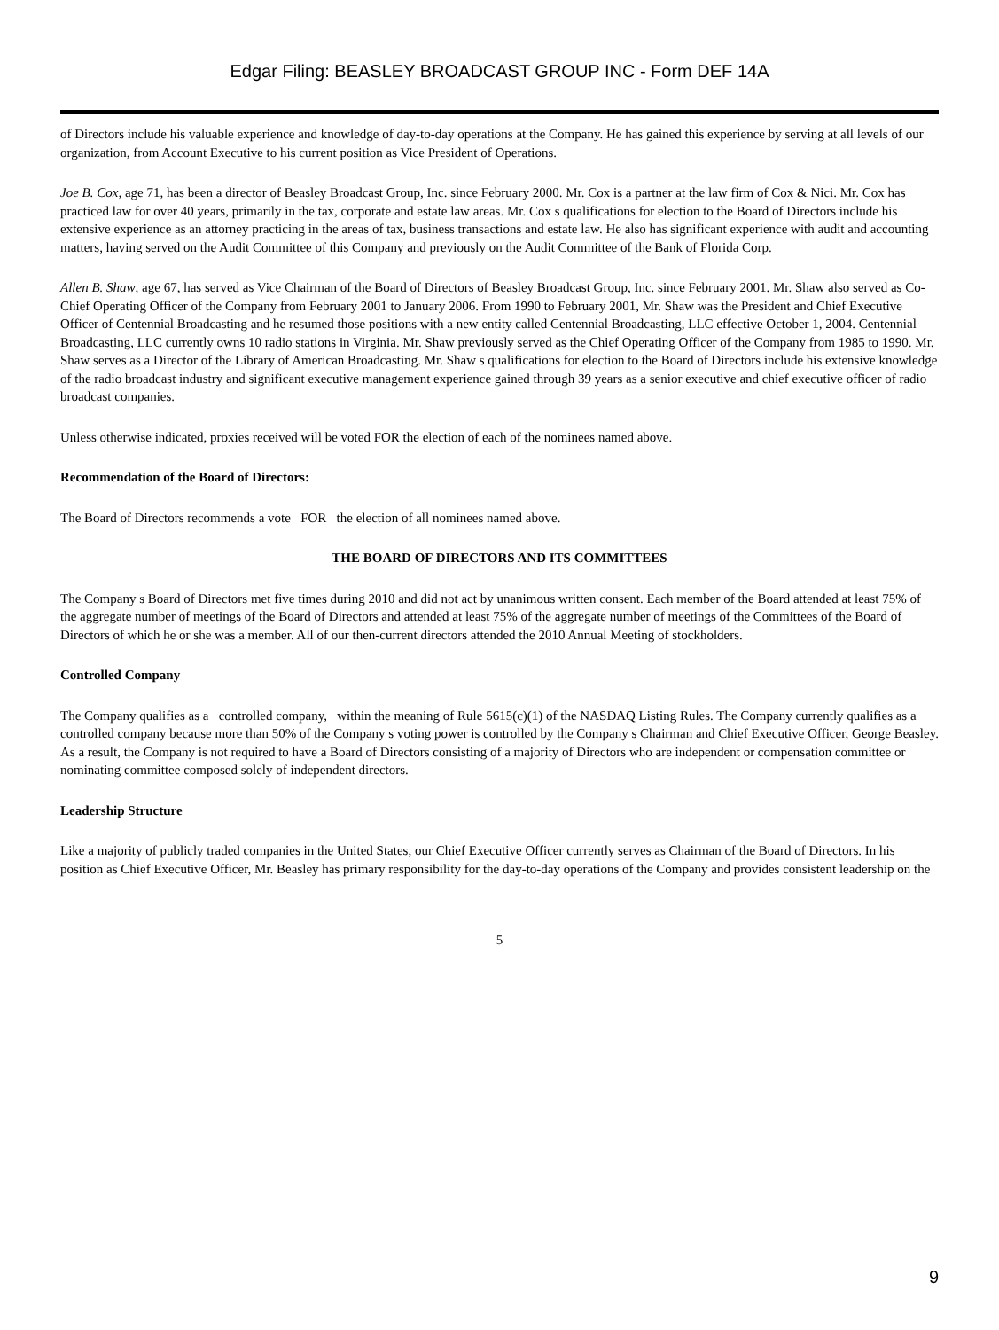Edgar Filing: BEASLEY BROADCAST GROUP INC - Form DEF 14A
of Directors include his valuable experience and knowledge of day-to-day operations at the Company. He has gained this experience by serving at all levels of our organization, from Account Executive to his current position as Vice President of Operations.
Joe B. Cox, age 71, has been a director of Beasley Broadcast Group, Inc. since February 2000. Mr. Cox is a partner at the law firm of Cox & Nici. Mr. Cox has practiced law for over 40 years, primarily in the tax, corporate and estate law areas. Mr. Cox s qualifications for election to the Board of Directors include his extensive experience as an attorney practicing in the areas of tax, business transactions and estate law. He also has significant experience with audit and accounting matters, having served on the Audit Committee of this Company and previously on the Audit Committee of the Bank of Florida Corp.
Allen B. Shaw, age 67, has served as Vice Chairman of the Board of Directors of Beasley Broadcast Group, Inc. since February 2001. Mr. Shaw also served as Co-Chief Operating Officer of the Company from February 2001 to January 2006. From 1990 to February 2001, Mr. Shaw was the President and Chief Executive Officer of Centennial Broadcasting and he resumed those positions with a new entity called Centennial Broadcasting, LLC effective October 1, 2004. Centennial Broadcasting, LLC currently owns 10 radio stations in Virginia. Mr. Shaw previously served as the Chief Operating Officer of the Company from 1985 to 1990. Mr. Shaw serves as a Director of the Library of American Broadcasting. Mr. Shaw s qualifications for election to the Board of Directors include his extensive knowledge of the radio broadcast industry and significant executive management experience gained through 39 years as a senior executive and chief executive officer of radio broadcast companies.
Unless otherwise indicated, proxies received will be voted FOR the election of each of the nominees named above.
Recommendation of the Board of Directors:
The Board of Directors recommends a vote FOR the election of all nominees named above.
THE BOARD OF DIRECTORS AND ITS COMMITTEES
The Company s Board of Directors met five times during 2010 and did not act by unanimous written consent. Each member of the Board attended at least 75% of the aggregate number of meetings of the Board of Directors and attended at least 75% of the aggregate number of meetings of the Committees of the Board of Directors of which he or she was a member. All of our then-current directors attended the 2010 Annual Meeting of stockholders.
Controlled Company
The Company qualifies as a controlled company, within the meaning of Rule 5615(c)(1) of the NASDAQ Listing Rules. The Company currently qualifies as a controlled company because more than 50% of the Company s voting power is controlled by the Company s Chairman and Chief Executive Officer, George Beasley. As a result, the Company is not required to have a Board of Directors consisting of a majority of Directors who are independent or compensation committee or nominating committee composed solely of independent directors.
Leadership Structure
Like a majority of publicly traded companies in the United States, our Chief Executive Officer currently serves as Chairman of the Board of Directors. In his position as Chief Executive Officer, Mr. Beasley has primary responsibility for the day-to-day operations of the Company and provides consistent leadership on the
5
9